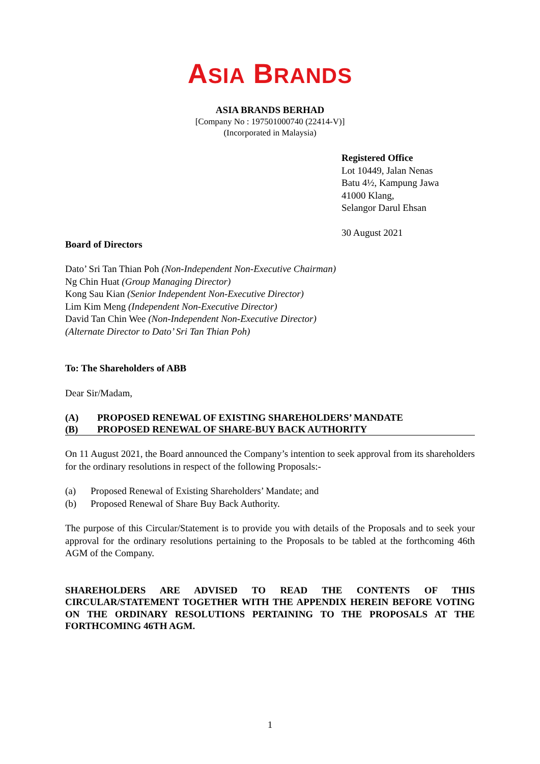ASIA BRANDS
ASIA BRANDS BERHAD
[Company No : 197501000740 (22414-V)]
(Incorporated in Malaysia)
Registered Office
Lot 10449, Jalan Nenas
Batu 4½, Kampung Jawa
41000 Klang,
Selangor Darul Ehsan
30 August 2021
Board of Directors
Dato’ Sri Tan Thian Poh (Non-Independent Non-Executive Chairman)
Ng Chin Huat (Group Managing Director)
Kong Sau Kian (Senior Independent Non-Executive Director)
Lim Kim Meng (Independent Non-Executive Director)
David Tan Chin Wee (Non-Independent Non-Executive Director)
(Alternate Director to Dato’ Sri Tan Thian Poh)
To: The Shareholders of ABB
Dear Sir/Madam,
(A) PROPOSED RENEWAL OF EXISTING SHAREHOLDERS’ MANDATE
(B) PROPOSED RENEWAL OF SHARE-BUY BACK AUTHORITY
On 11 August 2021, the Board announced the Company’s intention to seek approval from its shareholders for the ordinary resolutions in respect of the following Proposals:-
(a) Proposed Renewal of Existing Shareholders’ Mandate; and
(b) Proposed Renewal of Share Buy Back Authority.
The purpose of this Circular/Statement is to provide you with details of the Proposals and to seek your approval for the ordinary resolutions pertaining to the Proposals to be tabled at the forthcoming 46th AGM of the Company.
SHAREHOLDERS ARE ADVISED TO READ THE CONTENTS OF THIS CIRCULAR/STATEMENT TOGETHER WITH THE APPENDIX HEREIN BEFORE VOTING ON THE ORDINARY RESOLUTIONS PERTAINING TO THE PROPOSALS AT THE FORTHCOMING 46TH AGM.
1